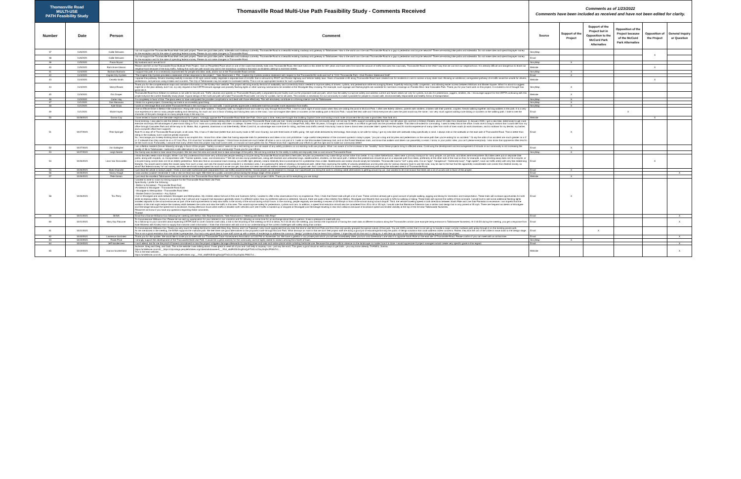| Thomasville Road MULTI-USE PATH Feasibility Study | | | Thomasville Road Multi-Use Path Feasibility Study - Comments Received | Comments as of 1/23/2022 Comments have been included as received and have not been edited for clarity. | | | | | |
| Number | Date | Person | Comment | Source | Support of the Project | Support of the Project but in Opposition to the McCord Park Alternative | Opposition of the Project because of the McCord Park Alternative | Opposition of the Project | General Inquiry or Question |
| 37 | 11/6/2021 | Callie Dehaven | I do not support the Thomasville Road Multi Use path project. There are good bike paths, sidewalks and roadways currently. Thomasville Road is a beautiful existing roadway and gateway to Tallahassee. How in the world can it be said Thomasville Road is a gap in pedestrian and bicycle network? There are existing bike paths and sidewalks. Do not make rules and spend taxpayer money for the exception and for the sake of spending federal money. Please do not make changes to Thomasville Road. | StoryMap | | | | X | |
| 38 | 11/6/2021 | Callie Dehaven | I do not support the Thomasville Road Multi Use path project. There are good bike paths, sidewalks and roadways currently. Thomasville Road is a beautiful existing roadway and gateway to Tallahassee. How in the world can it be said Thomasville Road is a gap in pedestrian and bicycle network? There are existing bike paths and sidewalks. Do not make rules and spend taxpayer money for the exception and for the sake of spending federal money. Please do not make changes to Thomasville Road. | Email | | | | | |
| 39 | 11/5/2021 | Paula Bryant | My husband and I are all for it! | StoryMap | X | | | | |
| 40 | 11/5/2021 | Ruth Anne Glisson | Please vote NO on the Thomasville Road Multiuse Path Project. I live on Peacefield Place which is one of the roads that directly exits onto Thomasville Road. We have lived on this street for 30+ years and have seen first hand the amount of traffic that uses this road daily. Thomasville Road is the ONLY way that we can exit our neighborhood. It is already difficult and dangerous to leave our neighborhood because of the busy traffic. Adding this multi use path would only add to the hazardous conditions that exist as residents attempt to exit their streets. | Website | | | | X | |
| 41 | 11/4/2021 | Barbara Busharis | I support this path. It is a necessary improvement for people who bike, walk, and/or run in the Thomasville Road corridor. | StoryMap | X | | | | |
| 42 | 11/4/2021 | Capital City Cyclists | "The Capital City Cyclists provided a statement of their response to the project" - *See Attachment 1 "FW_ Capital City Cyclists position statement with respect to the Thomasville Rd multi-use trail" & "CCC Thomasville Path - Club Position Statement Draft" | Email | X | | | | |
| 43 | 11/4/2021 | Cecelia Smith | I oppose this pathway. Drivers traveling lawfully in excess of 45 mph cannot safely negotiate a separate lane of e-traffic that is unbound by FDOT and Florida Highway and Vehicle Safety laws. Years of laudable in-fill along Thomasville Road have created cuts for residents in cars to access a busy state road. Allowing an additional, unregulated pathway of e-traffic would be unsafe for drivers, pedestrians, and persons using e-bikes and scooters. The City of Tallahassee may be subject to increased liability. This is not an appropriate location for such a pathway. | Website | | | | X | |
| 44 | 11/4/2021 | Sheryl Rosen | Thank you for the comprehensive maps and narrative information on the Kimley-Horn website. This project will bring exactly the kind of walkability and connectivity that is needed to improve safety of drivers, cyclists, and pedestrians while encouraging fitness, hopefully reducing traffic congestion, and allowing easier access between Midtown and Market Square. What I'm about to suggest might be in the plan already, but if not, my only request is that CRTPA ensure signage and possibly flashing lights or other warning mechanisms be installed at the Woodgate Way crossing. For example, such signage and flashing lights are available for mid-block crossings on Franklin Blvd. near Cascades Park. Thank you for your hard work on this project. It is evident a lot of thought has gone into it. | StoryMap | X | | | | |
| 45 | 11/3/2021 | Eric Draper | Thomasville Road from Killearn to midtown is not safe for bicycle use. Traffic volumes and speeds on Thomasville Road justify a separated bicycle facility such as the proposed multi-use path, which has the ability to improve safety and address current and future needs not only for cyclists, but also for pedestrians, joggers, strollers, etc. I encourage support for the CRPTA continuing with this project beyond the current feasibility study phase. A good design of the multi-use path will make Thomasville Road safer, not only for cyclists, but for all users. This solution is necessary for our community to make it possible for people to choose safe, environmentally responsible and healthy forms of transportation | Website | X | | | | |
| 46 | 11/2/2021 | Carter Hay | I'm completely in favor of this. The plans seem to have anticipated the possible complications and dealt with those effectively. This will absolutely contribute to a thriving interior core for Tallahassee. | StoryMap | X | | | | |
| 47 | 11/1/2021 | Dan Manausa | I think it is a great project. Connecting our trails is an incredibly good thing. | StoryMap | X | | | | |
| 48 | 11/1/2021 | Kyle Shaw | I work on Hermitage Blvd and utilize Thomasville Road in the mornings to run and walk. I would greatly appreciate a dedicated trail that provides more separation from traffic. | StoryMap | X | | | | |
| 49 | 11/1/2021 | Marie Hayes | I live on Ellicott Drive in Betton Hills subdivision. Along with many other walkers, I frequently walk my neighborhood and make my way through McCord Park. I love to catch sight of wood ducks when they are visiting the pond in McCord Park. I often see elderly citizens, parents with strollers, children with their parents, couples, friends walking together and dog walkers in the park. It is a very nice experience to see so many people walking and interacting. As much as I am in favor of biking and having less cars on the road, I can not imagine bike riders or scooters on the walking path in McCord Park. I would feel less safe and I think everyone who uses the park would say the same. I am very much against adding more biking or scooters on the walking path. I hate to see the character of the park change as so many people enjoy it the way it is. | Email | | | X | | |
| 50 | 10/28/2021 | Donna Cay | I have rented a house in the Glendale neighborhood for 3 years. I strongly oppose the Thomasville Road Multi-Use Path. Once upon a time, everyone thought that building Capital Circle and having a truck route circumvent the city was a good idea. Now look at it. | Website | | | | X | |
| 51 | 10/27/2021 | Fred Springer | Good evening. I was glad to see the details in today's Democrat, because I'd been seeing other comments about the Thomasville Road multi-use trail. I knew something was afoot, but not exactly what. Let me say I'd 100% support something like the trail. I am 60 years old, and live in Killearn Estates, about 10 miles from downtown. In January 2020, I got a new bike, determined to get more exercise and enjoy the advantages of year-round riding in TLH. I was not a particularly avid biker. In college, I'd been hit by a car while riding (on Route 1 in College Park, MD). After 30 years, I'd bought a used road bike, in an effort to get back into the proverbial saddle. That bike is ill-suited for commuting. I used to keep that at the office. It was nice to brag to visitors that I could ride from my office through Cascades Park and all the way to St. Marks. But, in general, downtown is not bike-friendly. When Covid hit, an advantage was more time for riding, and less auto traffic overall. How lucky I was to have a brand new commuter bike! I speak from the past 20 months experience of many rides from north of town south (to work downtown, and to midtown for my dentist, my barber, and a nonprofit office that I support). Rule #1 is stay off of Thomasville Road proper, at all costs. Yes, it has a 3' bike lane (better than old county roads in NE Leon County), but with three lanes of traffic going ~60 mph while distracted by technology, that simply is not safe for riding. I got my new bike with sidewalk riding specifically in mind. I always ride on the sidewalk on the east side of Thomasville Road. That is better than riding in the roadway, but it could be greatly improved. So, I encourage you to keep thinking about ways to accomplish this. I know from other cities that having separate trails for pedestrians and bikes is too cost prohibitive. I urge careful interpretation of the comment quoted in today's paper, "you put a dog and bicycles and pedestrians on the same path then you're asking for an accident." I'd say the odds of an accident are much greater on a 3' or 4' sidewalk than they would be on a 12' trail. Plus, if it's true that "accidents will happen," I think those involved are much better off when a car is not part of it. I walk on the Miccosukee Greenway trail, and on the Forest Meadows trails, and know that walkers and bikers can peacefully co-exist. I know, in your public roles, you can't please everybody. I also know that opponents often tend to be the most vocal. Fortunately, I assume that many others think this project may have some merit, or it would not have gotten this far. Please know that I appreciate your efforts to get this right and to make our community better! | Email | X | | | | |
| 52 | 10/27/2021 | Jim Gallagher | I am a Betton resident (former Waverly) strongly in favor of this project. "Safety concerns" seem to be a red herring as I am not aware of any safety problems on our existing multi use projects. What I am aware of is the increase in the "livability" factor these projects bring to affected areas. Continuing the development and encouragement of strouds in our community is not increasing the quality of life in Tallahassee. I welcome a safe alternative to car travel anywhere in our community! Thank you for your efforts. | Email | X | | | | |
| 53 | 10/27/2021 | Leigh Nester | Our family was excited to hear about this project. We live near the area and would love to take advantage of the paths. We are long overdue for the ability to safely and enjoyably bike on and around Thomasville Road. | StoryMap | X | | | | |
| 54 | 10/26/2021 | Leon Van Dommelen | I think the idea needs more thought. While I can fully understand that those very unfortunate people needing to bicycle along Thomasville Road would like to feel safer, the plan as presented may make things worse rather than better. In my native Netherlands, bikes were a primary transport for many people, not just kids, and bikes were everywhere. But bikes were put on separate bike paths, along with mopeds, i.e. transportation with **similar speeds, mass, and dimensions.** We did not also dump pedestrians, along with leashed and unleashed dogs, skateboarders, etcetera, on the same path. I believe that pedestrians should be put on a separate path from bikes, preferably at the other side of the road so that, for example, a dog shooting away does not hit a bicycle, or a bicycle losing control does not hit an elderly pedestrian. Note also that an occasional road crossing, (at a traffic light, please), means relatively less inconvenience for a pedestrian than a bike. Skateboards and similar should simply be forbidden. Thomasville road is *not* a play area. It is an *ugly*, *dangerous*, *extremely busy*, *high-speed*, main car traffic artery with very few redeeming features. You would want to keep the insane away from such a road, and only the insane would consider it a recreation area. I am guessing the idea of creating a recreational path, rather than improving the safety of unlucky pedestrians and bicycles who for various reasons have to use the road, may be due to the fact that the apparently considerable cost comes from federal money, so what? But federal money *is* our money, and while we should surely spend as much of it as we can get, that does not mean we should waste it instead of putting it to good use. And I cannot think of a worse idea than creating a recreational path along the indicated stretch of Thomasville Road. | Email | | | | X | |
| 55 | 10/26/2021 | Mark Chandler | I just read the article in today's paper. I think a nice wide multimodal path (separated from car traffic) would be terrific. I know people can be resistant to change, but I appreciate you doing the work to creating viable alternatives to getting around by car. Just wanted to let it be known that there are a lot of us who are in favor of this project. | Email | X | | | | |
| 56 | 10/26/2021 | Nancy Hough | I was unclear (couldn't remember if I did or did not hear) last night: Will there be a public comment period during the design stage of this project? | Email | | | | | X |
| 57 | 10/26/2021 | Pete Kerwin | I just read the excellent Tallahassee Democrat article on the Thomasville Road Multi-Use Path - I'm a big fan and support this project 100%. Thank you all for everything you are doing! | Website | X | | | | |
| 58 | 10/26/2021 | Tim Perry | I wanted to write to voice my strong support for the Thomasville Road Multi-Use Path. Specifically, I prefer the following: - Betton to Armistead - Thomasville Road East -Armistead to Woodgate - Thomasville Road East - Woodgate to Metropolitan - Thomasville Road West - Market District Connection - Any Option I live in Woodgate and work between Woodgate and Metropolitan. My children attend School of Arts and Sciences (SAS). I wanted to offer a few observations from my experience. First, I think that these trails will get a lot of use. These corridors already get a good amount of people walking, jogging and biking for recreation and transportation. These trails will increase opportunities for both while increasing safety. I know it is an amenity that I will use and I support trail expansion generally (even if a different option than my preferred options is selected). Second, there are quite a few children from Betton, Woodgate and Waverly that commute to SAS by walking or biking. These trails will improve the safety of that commute. I would love to see some additional flashing lights installed adjacent to the school entrances as part of the trail improvements to help slow traffic in the vicinity of the school during school hours. In the morning, people regularly are traveling in excess of 45-50mph in front of the school during school dropoff. Third, the vehicle traveling speed in both directions between South Ride and Live Oak Plantation is excessive. I am hopeful that the addition of this trail might reduce the roadway width between the curbs and slow the traffic in this area. This would improve safety for pedestrians, cyclists and cars. In addition, a speed limit reduction should also be considered from 45 to 40 or 35 mph. I would note that Blairstone Extension has a similar road design but is only posted at 35 mph. There are frequent accidents at Woodgate and Hermitage because the speed limit is excessive. During afternoon hours when traffic is headed north vehicles can't see if traffic is backed up or stopped at Woodgate and Hermitage resulting in rear end collisions because of excessive speed and limited visibility at the top of the hill near Tallahassee Nurseries. Please let me know if you have any questions regarding these comments. Thanks! | Email | X | | | | |
| 59 | 10/21/2021 | BHNA | Email from Dianne Williams-Cox following her meeting with Betton Hills Representatives. *See Attachment J "Meeting with Betton Hills Reps" | Email | | | | | X |
| 60 | 10/21/2021 | Mary Kay Falconer | To Commissioner Williams-Cox: Please let me add my appreciation for your interest in our concerns and for allowing us some time for an exchange about them in person. It was a pleasure to meet with you. As a follow-up to your comment about expecting CRTPA staff to cover motorist crash data, a link to the recording of the meeting on 9/13 is below. At 2:10.18 into the meeting, you mention the importance of having the crash data at different locations along the Thomasville corridor (one example being entrance to Tallahassee Nurseries). At 2:40.50 during the meeting, you get a response from Kate Widness with Kimley Horn to supply that motorist crash information. I think that information will add a lot to our understanding of the current challenges with safety along that corridor. | Email | | | | | X |
| 61 | 10/21/2021 | | To Commissioner Williams-Cox: Thank you very much for taking the time to meet with Mary Kay, Donna, and I on Tuesday! I very much appreciate that you took the time to visit McCord Park and from that visit quickly grasped the special nature of that park. You are 100% correct that it is not set up to handle a major corridor multiuse path going through it on the existing paved path. As we mentioned in the meeting, the BHNA supports the multiuse path. We feel there are good alternatives to the proposed route through McCord Park. What dismays us most is that we don't feel project staff are doing a good job of educating/informing the public of design solutions that could address citizen concerns. Rather, they kick the can of the citizen's issue down to the design stage. This is not a good resolution from the citizen's perspective. You had a very good idea to have staff come up with a series of renderings to address the common "design" problems they've heard from citizens. I hope they will do that and, in doing so, it will clear up much of the misinformation that going around about the project. | Email | | X | | | |
| 62 | 10/20/2021 | Lawrence Gonzalez | Thank you for this update. We would like to invite you to meet with our Thomasville Trace Homeowners Association at 5:00 PM on November 1st. We have a gazebo in our private park which you will see immediately when you turn onto Greenbriar Lane which is opposite South Ride on the east site of Thomasville Road. Please confirm if you can meet with us at that time. | Email | | | | | X |
| 63 | 10/19/2021 | Frank Price | I strongly support the development of the Thomasville Multi-Use Path. It would be a great amenity for the community and be highly visible to visitors arriving from North of town. | StoryMap | X | | | | |
| 64 | 10/19/2021 | Jeff Vandermeer | I can't attend, but for me the proof of honest commitment is how the project mitigates damage afterwards by planting pines and oaks and native plants while curtailing herbicide use. Because this project inflicts violence on the landscape no matter how it is done. I would appreciate if project managers would create very specific goals in this regard. | Email | | | | | X |
| 65 | 10/19/2021 | Joanna Southerland | Suzanne, Greg and Greg, and Jack. This is the website I was talking about. It was great to meet all of you and I will help in anyway I can - just say the word. This gives a good visual as well as ways to get trails - you may know already. THANKS, Joanna. https://urldefense.com/v3/__https://cityratings.peopleforbikes.org/cities/tallahassee-fl__;!!N4_s6dRKl5hDngINxQyF7bGUcC5uyzbqfIsJPtWb7v1... This is the lead website... https://urldefense.com/v3/__https://www.peopleforbikes.org/__;!!N4_s6dRKi5hDngINxQyF7bGUcC5uyzbqfIsLPfWb7v1... | Website | | | | | X |